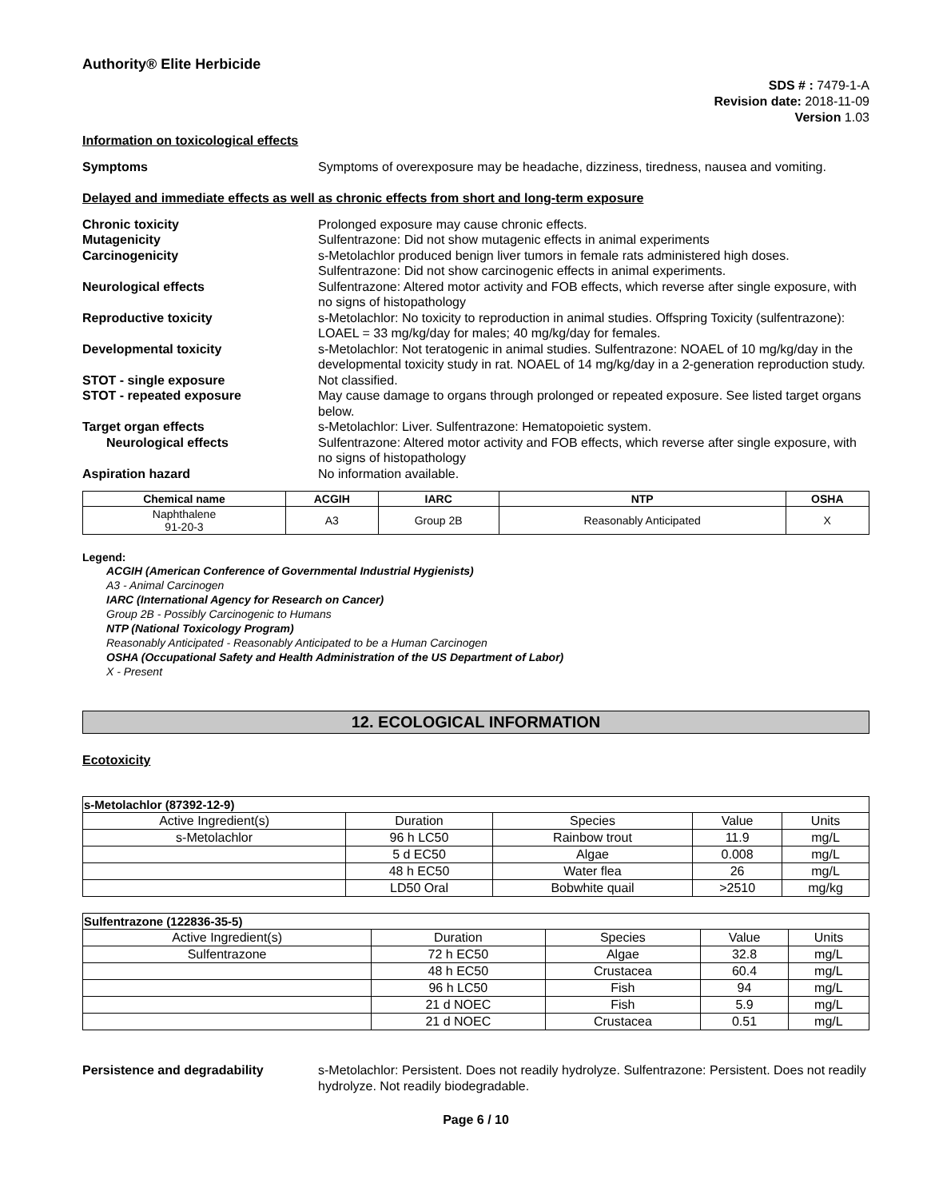Authority® Elite Herbicide
SDS # : 7479-1-A
Revision date: 2018-11-09
Version 1.03
Information on toxicological effects
Symptoms Symptoms of overexposure may be headache, dizziness, tiredness, nausea and vomiting.
Delayed and immediate effects as well as chronic effects from short and long-term exposure
Chronic toxicity Prolonged exposure may cause chronic effects.
Mutagenicity Sulfentrazone: Did not show mutagenic effects in animal experiments
Carcinogenicity s-Metolachlor produced benign liver tumors in female rats administered high doses.
Sulfentrazone: Did not show carcinogenic effects in animal experiments.
Neurological effects Sulfentrazone: Altered motor activity and FOB effects, which reverse after single exposure, with no signs of histopathology
Reproductive toxicity s-Metolachlor: No toxicity to reproduction in animal studies. Offspring Toxicity (sulfentrazone): LOAEL = 33 mg/kg/day for males; 40 mg/kg/day for females.
Developmental toxicity s-Metolachlor: Not teratogenic in animal studies. Sulfentrazone: NOAEL of 10 mg/kg/day in the developmental toxicity study in rat. NOAEL of 14 mg/kg/day in a 2-generation reproduction study.
STOT - single exposure Not classified.
STOT - repeated exposure May cause damage to organs through prolonged or repeated exposure. See listed target organs below.
Target organ effects s-Metolachlor: Liver. Sulfentrazone: Hematopoietic system.
Neurological effects Sulfentrazone: Altered motor activity and FOB effects, which reverse after single exposure, with no signs of histopathology
Aspiration hazard No information available.
| Chemical name | ACGIH | IARC | NTP | OSHA |
| --- | --- | --- | --- | --- |
| Naphthalene 91-20-3 | A3 | Group 2B | Reasonably Anticipated | X |
Legend:
ACGIH (American Conference of Governmental Industrial Hygienists)
A3 - Animal Carcinogen
IARC (International Agency for Research on Cancer)
Group 2B - Possibly Carcinogenic to Humans
NTP (National Toxicology Program)
Reasonably Anticipated - Reasonably Anticipated to be a Human Carcinogen
OSHA (Occupational Safety and Health Administration of the US Department of Labor)
X - Present
12. ECOLOGICAL INFORMATION
Ecotoxicity
| s-Metolachlor (87392-12-9) | | | | |
| Active Ingredient(s) | Duration | Species | Value | Units |
| s-Metolachlor | 96 h LC50 | Rainbow trout | 11.9 | mg/L |
| | 5 d EC50 | Algae | 0.008 | mg/L |
| | 48 h EC50 | Water flea | 26 | mg/L |
| | LD50 Oral | Bobwhite quail | >2510 | mg/kg |
| Sulfentrazone (122836-35-5) | | | | |
| Active Ingredient(s) | Duration | Species | Value | Units |
| Sulfentrazone | 72 h EC50 | Algae | 32.8 | mg/L |
| | 48 h EC50 | Crustacea | 60.4 | mg/L |
| | 96 h LC50 | Fish | 94 | mg/L |
| | 21 d NOEC | Fish | 5.9 | mg/L |
| | 21 d NOEC | Crustacea | 0.51 | mg/L |
Persistence and degradability s-Metolachlor: Persistent. Does not readily hydrolyze. Sulfentrazone: Persistent. Does not readily hydrolyze. Not readily biodegradable.
Page 6 / 10